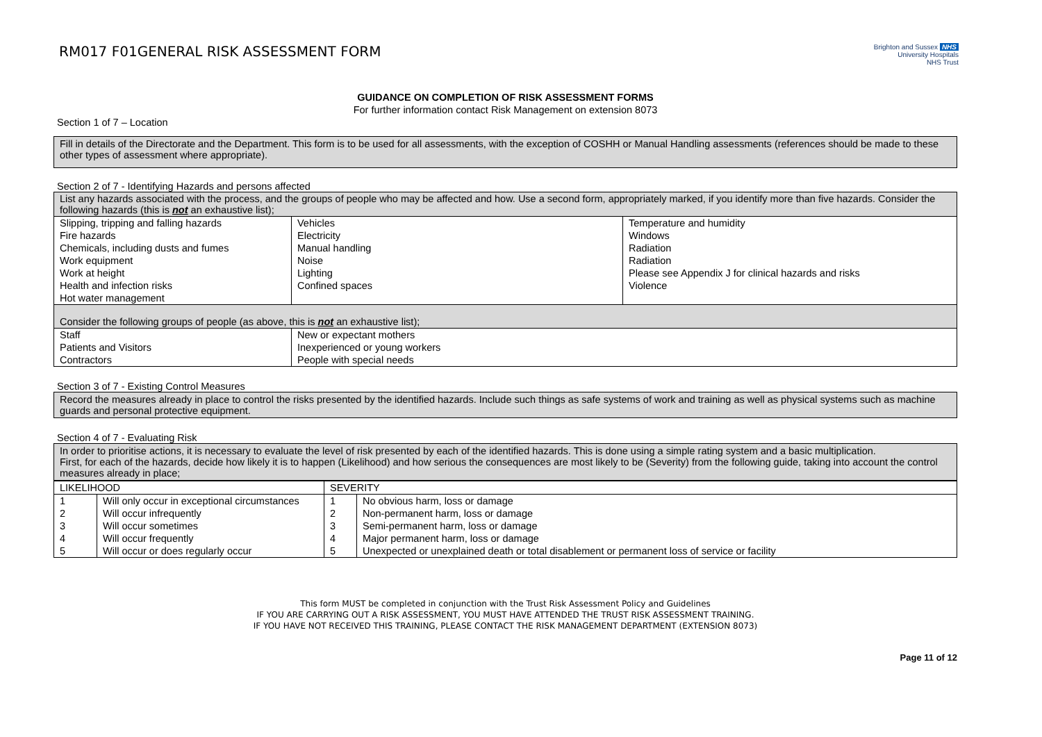RM017 F01GENERAL RISK ASSESSMENT FORM
Brighton and Sussex NHS
University Hospitals
NHS Trust
GUIDANCE ON COMPLETION OF RISK ASSESSMENT FORMS
For further information contact Risk Management on extension 8073
Section 1 of 7 – Location
Fill in details of the Directorate and the Department. This form is to be used for all assessments, with the exception of COSHH or Manual Handling assessments (references should be made to these other types of assessment where appropriate).
Section 2 of 7 - Identifying Hazards and persons affected
| List any hazards associated with the process, and the groups of people who may be affected and how. Use a second form, appropriately marked, if you identify more than five hazards. Consider the following hazards (this is not an exhaustive list); | | |
| Slipping, tripping and falling hazards Fire hazards Chemicals, including dusts and fumes Work equipment Work at height Health and infection risks Hot water management | Vehicles Electricity Manual handling Noise Lighting Confined spaces | Temperature and humidity Windows Radiation Radiation Please see Appendix J for clinical hazards and risks Violence |
| Consider the following groups of people (as above, this is not an exhaustive list); | | |
| Staff Patients and Visitors Contractors | New or expectant mothers Inexperienced or young workers People with special needs | |
Section 3 of 7 - Existing Control Measures
Record the measures already in place to control the risks presented by the identified hazards. Include such things as safe systems of work and training as well as physical systems such as machine guards and personal protective equipment.
Section 4 of 7 - Evaluating Risk
In order to prioritise actions, it is necessary to evaluate the level of risk presented by each of the identified hazards. This is done using a simple rating system and a basic multiplication.
First, for each of the hazards, decide how likely it is to happen (Likelihood) and how serious the consequences are most likely to be (Severity) from the following guide, taking into account the control measures already in place;
| LIKELIHOOD | | SEVERITY | |
| --- | --- | --- | --- |
| 1 2 3 4 5 | Will only occur in exceptional circumstances Will occur infrequently Will occur sometimes Will occur frequently Will occur or does regularly occur | 1 2 3 4 5 | No obvious harm, loss or damage Non-permanent harm, loss or damage Semi-permanent harm, loss or damage Major permanent harm, loss or damage Unexpected or unexplained death or total disablement or permanent loss of service or facility |
This form MUST be completed in conjunction with the Trust Risk Assessment Policy and Guidelines
IF YOU ARE CARRYING OUT A RISK ASSESSMENT, YOU MUST HAVE ATTENDED THE TRUST RISK ASSESSMENT TRAINING.
IF YOU HAVE NOT RECEIVED THIS TRAINING, PLEASE CONTACT THE RISK MANAGEMENT DEPARTMENT (EXTENSION 8073)
Page 11 of 12